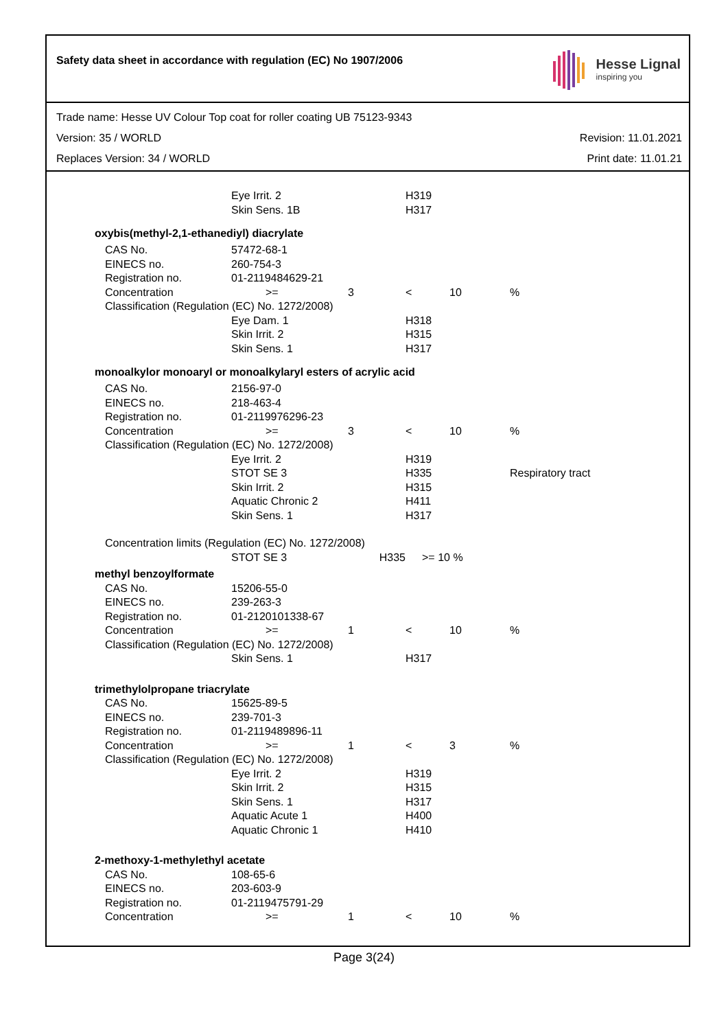Safety data sheet in accordance with regulation (EC) No 1907/2006
Hesse Lignal
inspiring you
Trade name: Hesse UV Colour Top coat for roller coating UB 75123-9343
Version: 35 / WORLD Revision: 11.01.2021
Replaces Version: 34 / WORLD Print date: 11.01.21
| | Eye Irrit. 2 | | H319 | | |
| | Skin Sens. 1B | | H317 | | |
| oxybis(methyl-2,1-ethanediyl) diacrylate | | | | | |
| CAS No. | 57472-68-1 | | | | |
| EINECS no. | 260-754-3 | | | | |
| Registration no. | 01-2119484629-21 | | | | |
| Concentration | >= | 3 | < | 10 | % |
| Classification (Regulation (EC) No. 1272/2008) | | | | | |
| | Eye Dam. 1 | | H318 | | |
| | Skin Irrit. 2 | | H315 | | |
| | Skin Sens. 1 | | H317 | | |
| monoalkylor monoaryl or monoalkylaryl esters of acrylic acid | | | | | |
| CAS No. | 2156-97-0 | | | | |
| EINECS no. | 218-463-4 | | | | |
| Registration no. | 01-2119976296-23 | | | | |
| Concentration | >= | 3 | < | 10 | % |
| Classification (Regulation (EC) No. 1272/2008) | | | | | |
| | Eye Irrit. 2 | | H319 | | |
| | STOT SE 3 | | H335 | Respiratory tract | |
| | Skin Irrit. 2 | | H315 | | |
| | Aquatic Chronic 2 | | H411 | | |
| | Skin Sens. 1 | | H317 | | |
| Concentration limits (Regulation (EC) No. 1272/2008) | | | | | |
| | STOT SE 3 | H335 | >= 10 % | | |
| methyl benzoylformate | | | | | |
| CAS No. | 15206-55-0 | | | | |
| EINECS no. | 239-263-3 | | | | |
| Registration no. | 01-2120101338-67 | | | | |
| Concentration | >= | 1 | < | 10 | % |
| Classification (Regulation (EC) No. 1272/2008) | | | | | |
| | Skin Sens. 1 | | H317 | | |
| trimethylolpropane triacrylate | | | | | |
| CAS No. | 15625-89-5 | | | | |
| EINECS no. | 239-701-3 | | | | |
| Registration no. | 01-2119489896-11 | | | | |
| Concentration | >= | 1 | < | 3 | % |
| Classification (Regulation (EC) No. 1272/2008) | | | | | |
| | Eye Irrit. 2 | | H319 | | |
| | Skin Irrit. 2 | | H315 | | |
| | Skin Sens. 1 | | H317 | | |
| | Aquatic Acute 1 | | H400 | | |
| | Aquatic Chronic 1 | | H410 | | |
| 2-methoxy-1-methylethyl acetate | | | | | |
| CAS No. | 108-65-6 | | | | |
| EINECS no. | 203-603-9 | | | | |
| Registration no. | 01-2119475791-29 | | | | |
| Concentration | >= | 1 | < | 10 | % |
Page 3(24)